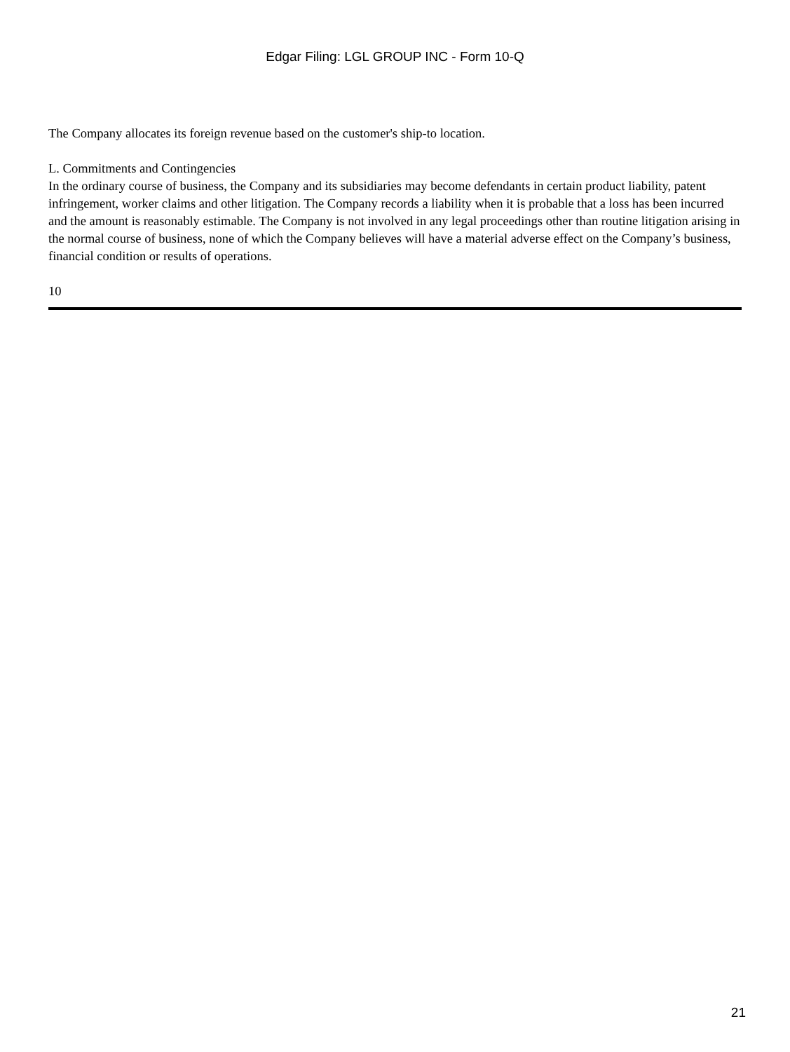Edgar Filing: LGL GROUP INC - Form 10-Q
The Company allocates its foreign revenue based on the customer's ship-to location.
L. Commitments and Contingencies
In the ordinary course of business, the Company and its subsidiaries may become defendants in certain product liability, patent infringement, worker claims and other litigation. The Company records a liability when it is probable that a loss has been incurred and the amount is reasonably estimable. The Company is not involved in any legal proceedings other than routine litigation arising in the normal course of business, none of which the Company believes will have a material adverse effect on the Company’s business, financial condition or results of operations.
10
21